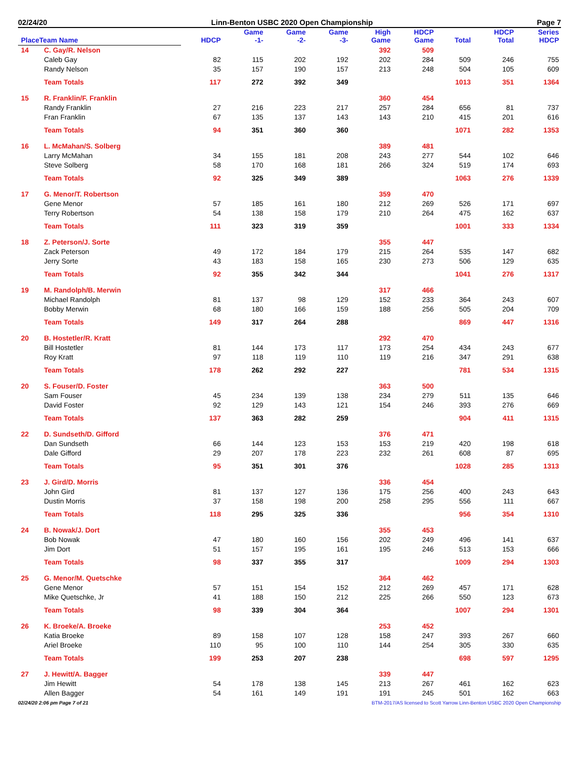02/24/20 Linn-Benton USBC 2020 Open Championship Page 7
| PlaceTeam Name | | HDCP | Game -1- | Game -2- | Game -3- | High Game | HDCP Game | Total | HDCP Total | Series HDCP |
| --- | --- | --- | --- | --- | --- | --- | --- | --- | --- | --- |
| 14 | C. Gay/R. Nelson | | | | | 392 | 509 | | | |
| | Caleb Gay | 82 | 115 | 202 | 192 | 202 | 284 | 509 | 246 | 755 |
| | Randy Nelson | 35 | 157 | 190 | 157 | 213 | 248 | 504 | 105 | 609 |
| | Team Totals | 117 | 272 | 392 | 349 | | | 1013 | 351 | 1364 |
| 15 | R. Franklin/F. Franklin | | | | | 360 | 454 | | | |
| | Randy Franklin | 27 | 216 | 223 | 217 | 257 | 284 | 656 | 81 | 737 |
| | Fran Franklin | 67 | 135 | 137 | 143 | 143 | 210 | 415 | 201 | 616 |
| | Team Totals | 94 | 351 | 360 | 360 | | | 1071 | 282 | 1353 |
| 16 | L. McMahan/S. Solberg | | | | | 389 | 481 | | | |
| | Larry McMahan | 34 | 155 | 181 | 208 | 243 | 277 | 544 | 102 | 646 |
| | Steve Solberg | 58 | 170 | 168 | 181 | 266 | 324 | 519 | 174 | 693 |
| | Team Totals | 92 | 325 | 349 | 389 | | | 1063 | 276 | 1339 |
| 17 | G. Menor/T. Robertson | | | | | 359 | 470 | | | |
| | Gene Menor | 57 | 185 | 161 | 180 | 212 | 269 | 526 | 171 | 697 |
| | Terry Robertson | 54 | 138 | 158 | 179 | 210 | 264 | 475 | 162 | 637 |
| | Team Totals | 111 | 323 | 319 | 359 | | | 1001 | 333 | 1334 |
| 18 | Z. Peterson/J. Sorte | | | | | 355 | 447 | | | |
| | Zack Peterson | 49 | 172 | 184 | 179 | 215 | 264 | 535 | 147 | 682 |
| | Jerry Sorte | 43 | 183 | 158 | 165 | 230 | 273 | 506 | 129 | 635 |
| | Team Totals | 92 | 355 | 342 | 344 | | | 1041 | 276 | 1317 |
| 19 | M. Randolph/B. Merwin | | | | | 317 | 466 | | | |
| | Michael Randolph | 81 | 137 | 98 | 129 | 152 | 233 | 364 | 243 | 607 |
| | Bobby Merwin | 68 | 180 | 166 | 159 | 188 | 256 | 505 | 204 | 709 |
| | Team Totals | 149 | 317 | 264 | 288 | | | 869 | 447 | 1316 |
| 20 | B. Hostetler/R. Kratt | | | | | 292 | 470 | | | |
| | Bill Hostetler | 81 | 144 | 173 | 117 | 173 | 254 | 434 | 243 | 677 |
| | Roy Kratt | 97 | 118 | 119 | 110 | 119 | 216 | 347 | 291 | 638 |
| | Team Totals | 178 | 262 | 292 | 227 | | | 781 | 534 | 1315 |
| 20 | S. Fouser/D. Foster | | | | | 363 | 500 | | | |
| | Sam Fouser | 45 | 234 | 139 | 138 | 234 | 279 | 511 | 135 | 646 |
| | David Foster | 92 | 129 | 143 | 121 | 154 | 246 | 393 | 276 | 669 |
| | Team Totals | 137 | 363 | 282 | 259 | | | 904 | 411 | 1315 |
| 22 | D. Sundseth/D. Gifford | | | | | 376 | 471 | | | |
| | Dan Sundseth | 66 | 144 | 123 | 153 | 153 | 219 | 420 | 198 | 618 |
| | Dale Gifford | 29 | 207 | 178 | 223 | 232 | 261 | 608 | 87 | 695 |
| | Team Totals | 95 | 351 | 301 | 376 | | | 1028 | 285 | 1313 |
| 23 | J. Gird/D. Morris | | | | | 336 | 454 | | | |
| | John Gird | 81 | 137 | 127 | 136 | 175 | 256 | 400 | 243 | 643 |
| | Dustin Morris | 37 | 158 | 198 | 200 | 258 | 295 | 556 | 111 | 667 |
| | Team Totals | 118 | 295 | 325 | 336 | | | 956 | 354 | 1310 |
| 24 | B. Nowak/J. Dort | | | | | 355 | 453 | | | |
| | Bob Nowak | 47 | 180 | 160 | 156 | 202 | 249 | 496 | 141 | 637 |
| | Jim Dort | 51 | 157 | 195 | 161 | 195 | 246 | 513 | 153 | 666 |
| | Team Totals | 98 | 337 | 355 | 317 | | | 1009 | 294 | 1303 |
| 25 | G. Menor/M. Quetschke | | | | | 364 | 462 | | | |
| | Gene Menor | 57 | 151 | 154 | 152 | 212 | 269 | 457 | 171 | 628 |
| | Mike Quetschke, Jr | 41 | 188 | 150 | 212 | 225 | 266 | 550 | 123 | 673 |
| | Team Totals | 98 | 339 | 304 | 364 | | | 1007 | 294 | 1301 |
| 26 | K. Broeke/A. Broeke | | | | | 253 | 452 | | | |
| | Katia Broeke | 89 | 158 | 107 | 128 | 158 | 247 | 393 | 267 | 660 |
| | Ariel Broeke | 110 | 95 | 100 | 110 | 144 | 254 | 305 | 330 | 635 |
| | Team Totals | 199 | 253 | 207 | 238 | | | 698 | 597 | 1295 |
| 27 | J. Hewitt/A. Bagger | | | | | 339 | 447 | | | |
| | Jim Hewitt | 54 | 178 | 138 | 145 | 213 | 267 | 461 | 162 | 623 |
| | Allen Bagger | 54 | 161 | 149 | 191 | 191 | 245 | 501 | 162 | 663 |
02/24/20 2:06 pm Page 7 of 21 BTM-2017/AS licensed to Scott Yarrow Linn-Benton USBC 2020 Open Championship